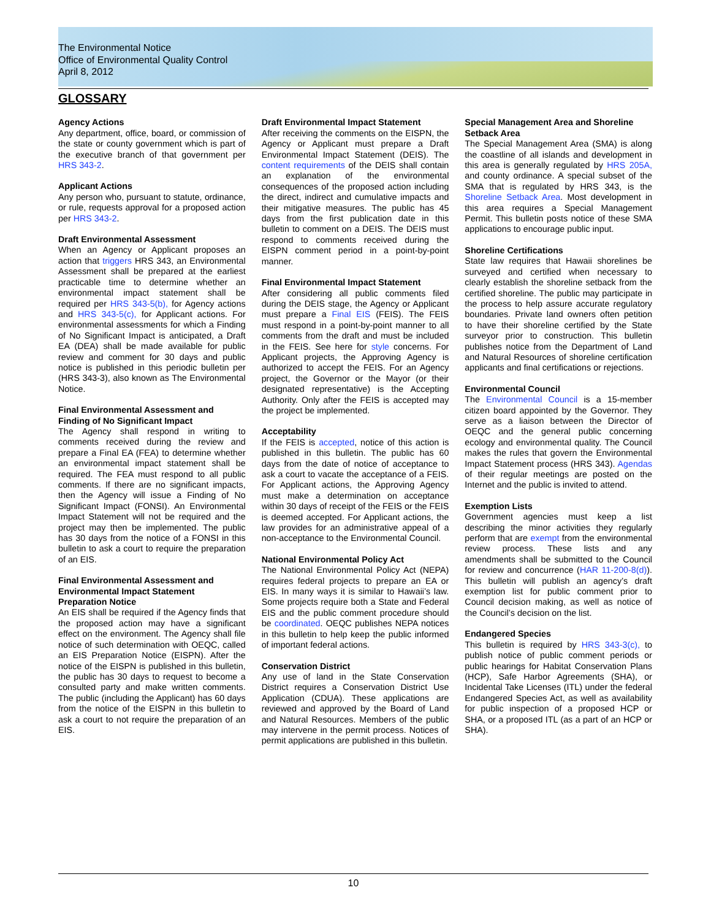The Environmental Notice
Office of Environmental Quality Control
April 8, 2012
GLOSSARY
Agency Actions
Any department, office, board, or commission of the state or county government which is part of the executive branch of that government per HRS 343-2.
Applicant Actions
Any person who, pursuant to statute, ordinance, or rule, requests approval for a proposed action per HRS 343-2.
Draft Environmental Assessment
When an Agency or Applicant proposes an action that triggers HRS 343, an Environmental Assessment shall be prepared at the earliest practicable time to determine whether an environmental impact statement shall be required per HRS 343-5(b), for Agency actions and HRS 343-5(c), for Applicant actions. For environmental assessments for which a Finding of No Significant Impact is anticipated, a Draft EA (DEA) shall be made available for public review and comment for 30 days and public notice is published in this periodic bulletin per (HRS 343-3), also known as The Environmental Notice.
Final Environmental Assessment and Finding of No Significant Impact
The Agency shall respond in writing to comments received during the review and prepare a Final EA (FEA) to determine whether an environmental impact statement shall be required. The FEA must respond to all public comments. If there are no significant impacts, then the Agency will issue a Finding of No Significant Impact (FONSI). An Environmental Impact Statement will not be required and the project may then be implemented. The public has 30 days from the notice of a FONSI in this bulletin to ask a court to require the preparation of an EIS.
Final Environmental Assessment and Environmental Impact Statement Preparation Notice
An EIS shall be required if the Agency finds that the proposed action may have a significant effect on the environment. The Agency shall file notice of such determination with OEQC, called an EIS Preparation Notice (EISPN). After the notice of the EISPN is published in this bulletin, the public has 30 days to request to become a consulted party and make written comments. The public (including the Applicant) has 60 days from the notice of the EISPN in this bulletin to ask a court to not require the preparation of an EIS.
Draft Environmental Impact Statement
After receiving the comments on the EISPN, the Agency or Applicant must prepare a Draft Environmental Impact Statement (DEIS). The content requirements of the DEIS shall contain an explanation of the environmental consequences of the proposed action including the direct, indirect and cumulative impacts and their mitigative measures. The public has 45 days from the first publication date in this bulletin to comment on a DEIS. The DEIS must respond to comments received during the EISPN comment period in a point-by-point manner.
Final Environmental Impact Statement
After considering all public comments filed during the DEIS stage, the Agency or Applicant must prepare a Final EIS (FEIS). The FEIS must respond in a point-by-point manner to all comments from the draft and must be included in the FEIS. See here for style concerns. For Applicant projects, the Approving Agency is authorized to accept the FEIS. For an Agency project, the Governor or the Mayor (or their designated representative) is the Accepting Authority. Only after the FEIS is accepted may the project be implemented.
Acceptability
If the FEIS is accepted, notice of this action is published in this bulletin. The public has 60 days from the date of notice of acceptance to ask a court to vacate the acceptance of a FEIS. For Applicant actions, the Approving Agency must make a determination on acceptance within 30 days of receipt of the FEIS or the FEIS is deemed accepted. For Applicant actions, the law provides for an administrative appeal of a non-acceptance to the Environmental Council.
National Environmental Policy Act
The National Environmental Policy Act (NEPA) requires federal projects to prepare an EA or EIS. In many ways it is similar to Hawaii’s law. Some projects require both a State and Federal EIS and the public comment procedure should be coordinated. OEQC publishes NEPA notices in this bulletin to help keep the public informed of important federal actions.
Conservation District
Any use of land in the State Conservation District requires a Conservation District Use Application (CDUA). These applications are reviewed and approved by the Board of Land and Natural Resources. Members of the public may intervene in the permit process. Notices of permit applications are published in this bulletin.
Special Management Area and Shoreline Setback Area
The Special Management Area (SMA) is along the coastline of all islands and development in this area is generally regulated by HRS 205A, and county ordinance. A special subset of the SMA that is regulated by HRS 343, is the Shoreline Setback Area. Most development in this area requires a Special Management Permit. This bulletin posts notice of these SMA applications to encourage public input.
Shoreline Certifications
State law requires that Hawaii shorelines be surveyed and certified when necessary to clearly establish the shoreline setback from the certified shoreline. The public may participate in the process to help assure accurate regulatory boundaries. Private land owners often petition to have their shoreline certified by the State surveyor prior to construction. This bulletin publishes notice from the Department of Land and Natural Resources of shoreline certification applicants and final certifications or rejections.
Environmental Council
The Environmental Council is a 15-member citizen board appointed by the Governor. They serve as a liaison between the Director of OEQC and the general public concerning ecology and environmental quality. The Council makes the rules that govern the Environmental Impact Statement process (HRS 343). Agendas of their regular meetings are posted on the Internet and the public is invited to attend.
Exemption Lists
Government agencies must keep a list describing the minor activities they regularly perform that are exempt from the environmental review process. These lists and any amendments shall be submitted to the Council for review and concurrence (HAR 11-200-8(d)). This bulletin will publish an agency’s draft exemption list for public comment prior to Council decision making, as well as notice of the Council’s decision on the list.
Endangered Species
This bulletin is required by HRS 343-3(c), to publish notice of public comment periods or public hearings for Habitat Conservation Plans (HCP), Safe Harbor Agreements (SHA), or Incidental Take Licenses (ITL) under the federal Endangered Species Act, as well as availability for public inspection of a proposed HCP or SHA, or a proposed ITL (as a part of an HCP or SHA).
10